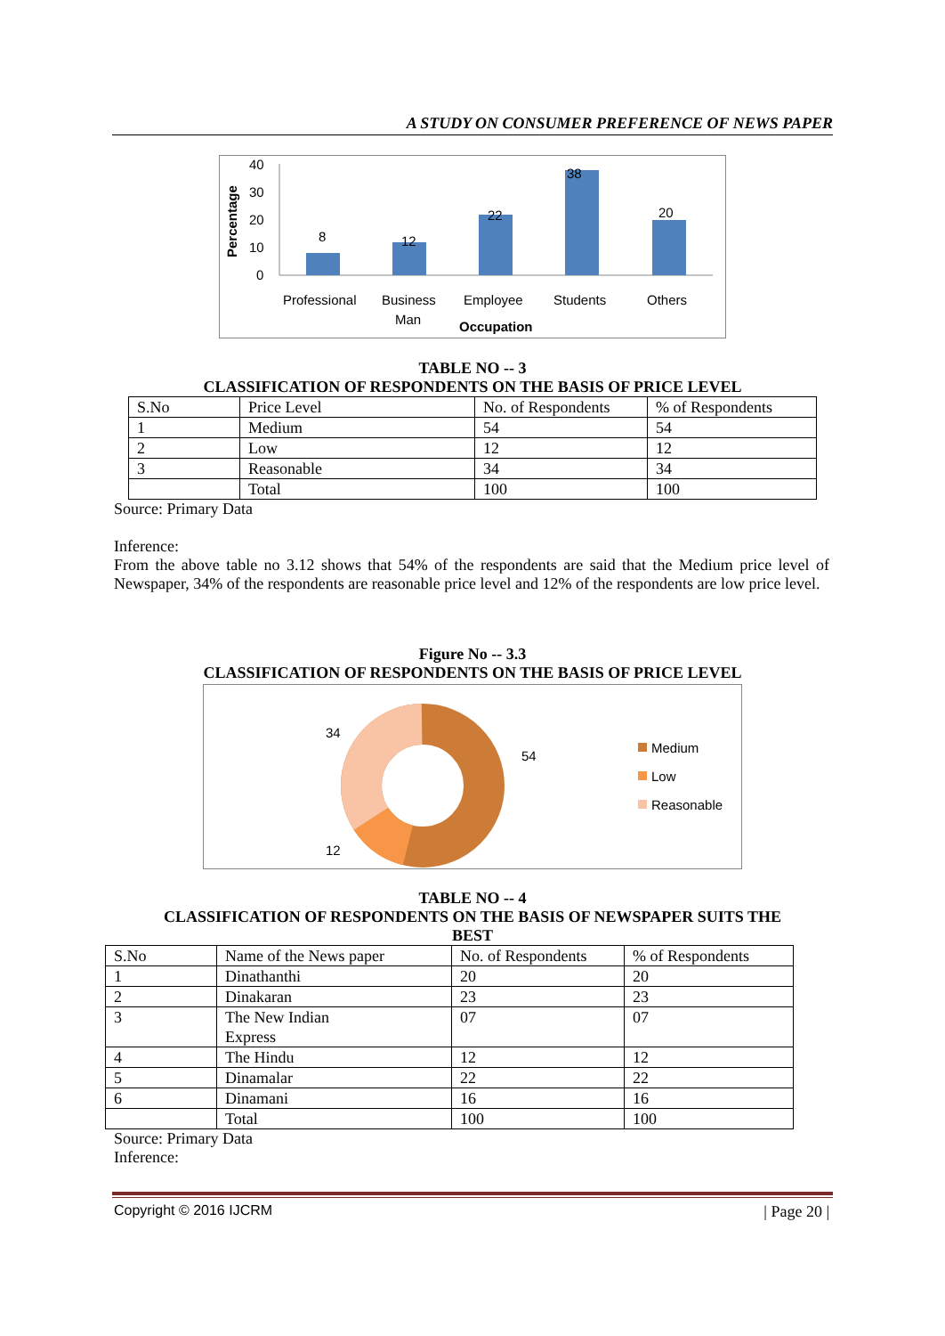A STUDY ON CONSUMER PREFERENCE OF NEWS PAPER
Percentage
40
30
20
10
0
8
12
22
38
20
Professional
Business
Man
Employee
Students
Others
Occupation
TABLE NO -- 3
CLASSIFICATION OF RESPONDENTS ON THE BASIS OF PRICE LEVEL
| S.No | Price Level | No. of Respondents | % of Respondents |
| 1 | Medium | 54 | 54 |
| 2 | Low | 12 | 12 |
| 3 | Reasonable | 34 | 34 |
| | Total | 100 | 100 |
Source: Primary Data
Inference:
From the above table no 3.12 shows that 54% of the respondents are said that the Medium price level of Newspaper, 34% of the respondents are reasonable price level and 12% of the respondents are low price level.
Figure No -- 3.3
CLASSIFICATION OF RESPONDENTS ON THE BASIS OF PRICE LEVEL
34
54
12
Medium
Low
Reasonable
TABLE NO -- 4
CLASSIFICATION OF RESPONDENTS ON THE BASIS OF NEWSPAPER SUITS THE
BEST
| S.No | Name of the News paper | No. of Respondents | % of Respondents |
| 1 | Dinathanthi | 20 | 20 |
| 2 | Dinakaran | 23 | 23 |
| 3 | The New Indian Express | 07 | 07 |
| 4 | The Hindu | 12 | 12 |
| 5 | Dinamalar | 22 | 22 |
| 6 | Dinamani | 16 | 16 |
| | Total | 100 | 100 |
Source: Primary Data
Inference:
Copyright © 2016 IJCRM | Page 20 |